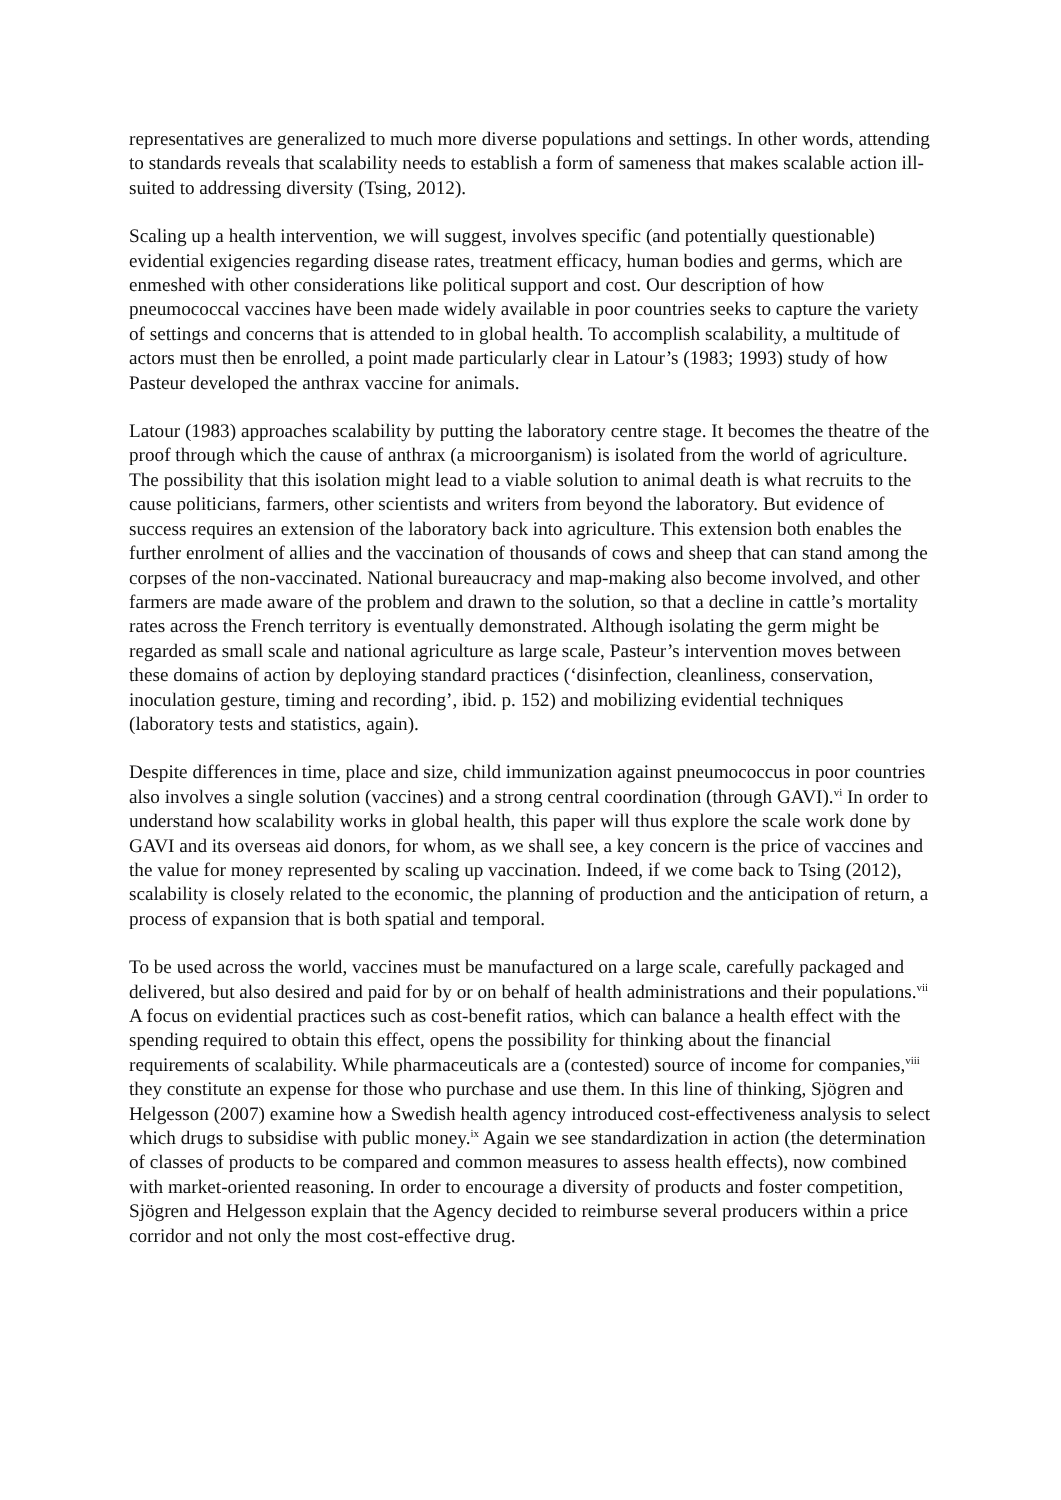representatives are generalized to much more diverse populations and settings. In other words, attending to standards reveals that scalability needs to establish a form of sameness that makes scalable action ill- suited to addressing diversity (Tsing, 2012).
Scaling up a health intervention, we will suggest, involves specific (and potentially questionable) evidential exigencies regarding disease rates, treatment efficacy, human bodies and germs, which are enmeshed with other considerations like political support and cost. Our description of how pneumococcal vaccines have been made widely available in poor countries seeks to capture the variety of settings and concerns that is attended to in global health. To accomplish scalability, a multitude of actors must then be enrolled, a point made particularly clear in Latour’s (1983; 1993) study of how Pasteur developed the anthrax vaccine for animals.
Latour (1983) approaches scalability by putting the laboratory centre stage. It becomes the theatre of the proof through which the cause of anthrax (a microorganism) is isolated from the world of agriculture. The possibility that this isolation might lead to a viable solution to animal death is what recruits to the cause politicians, farmers, other scientists and writers from beyond the laboratory. But evidence of success requires an extension of the laboratory back into agriculture. This extension both enables the further enrolment of allies and the vaccination of thousands of cows and sheep that can stand among the corpses of the non-vaccinated. National bureaucracy and map-making also become involved, and other farmers are made aware of the problem and drawn to the solution, so that a decline in cattle’s mortality rates across the French territory is eventually demonstrated. Although isolating the germ might be regarded as small scale and national agriculture as large scale, Pasteur’s intervention moves between these domains of action by deploying standard practices (‘disinfection, cleanliness, conservation, inoculation gesture, timing and recording’, ibid. p. 152) and mobilizing evidential techniques (laboratory tests and statistics, again).
Despite differences in time, place and size, child immunization against pneumococcus in poor countries also involves a single solution (vaccines) and a strong central coordination (through GAVI).<sup>vi</sup> In order to understand how scalability works in global health, this paper will thus explore the scale work done by GAVI and its overseas aid donors, for whom, as we shall see, a key concern is the price of vaccines and the value for money represented by scaling up vaccination. Indeed, if we come back to Tsing (2012), scalability is closely related to the economic, the planning of production and the anticipation of return, a process of expansion that is both spatial and temporal.
To be used across the world, vaccines must be manufactured on a large scale, carefully packaged and delivered, but also desired and paid for by or on behalf of health administrations and their populations.<sup>vii</sup> A focus on evidential practices such as cost-benefit ratios, which can balance a health effect with the spending required to obtain this effect, opens the possibility for thinking about the financial requirements of scalability. While pharmaceuticals are a (contested) source of income for companies,<sup>viii</sup> they constitute an expense for those who purchase and use them. In this line of thinking, Sjögren and Helgesson (2007) examine how a Swedish health agency introduced cost-effectiveness analysis to select which drugs to subsidise with public money.<sup>ix</sup> Again we see standardization in action (the determination of classes of products to be compared and common measures to assess health effects), now combined with market-oriented reasoning. In order to encourage a diversity of products and foster competition, Sjögren and Helgesson explain that the Agency decided to reimburse several producers within a price corridor and not only the most cost-effective drug.